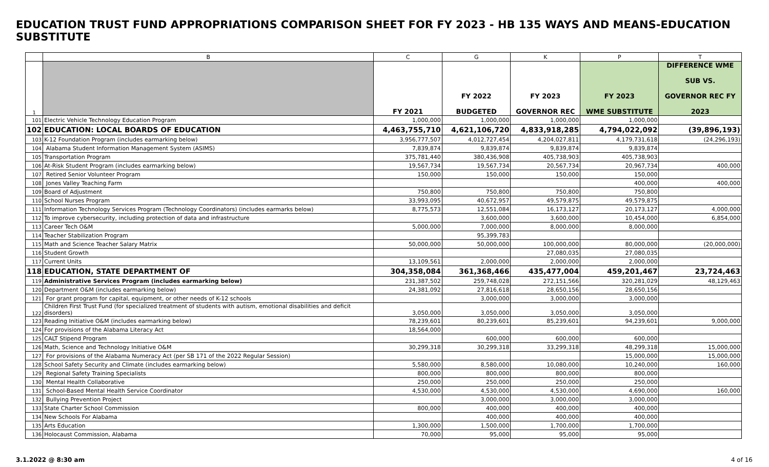EDUCATION TRUST FUND APPROPRIATIONS COMPARISON SHEET FOR FY 2023 - HB 135 WAYS AND MEANS-EDUCATION SUBSTITUTE
| | B | C | G | K | P | T |
| --- | --- | --- | --- | --- | --- | --- |
| 1 | | FY 2021 | FY 2022 BUDGETED | FY 2023 GOVERNOR REC | FY 2023 WME SUBSTITUTE | DIFFERENCE WME SUB VS. GOVERNOR REC FY 2023 |
| 101 | Electric Vehicle Technology Education Program | 1,000,000 | 1,000,000 | 1,000,000 | 1,000,000 | |
| 102 | EDUCATION: LOCAL BOARDS OF EDUCATION | 4,463,755,710 | 4,621,106,720 | 4,833,918,285 | 4,794,022,092 | (39,896,193) |
| 103 | K-12 Foundation Program (includes earmarking below) | 3,956,777,507 | 4,012,727,454 | 4,204,027,811 | 4,179,731,618 | (24,296,193) |
| 104 | Alabama Student Information Management System (ASIMS) | 7,839,874 | 9,839,874 | 9,839,874 | 9,839,874 | |
| 105 | Transportation Program | 375,781,440 | 380,436,908 | 405,738,903 | 405,738,903 | |
| 106 | At-Risk Student Program (includes earmarking below) | 19,567,734 | 19,567,734 | 20,567,734 | 20,967,734 | 400,000 |
| 107 | Retired Senior Volunteer Program | 150,000 | 150,000 | 150,000 | 150,000 | |
| 108 | Jones Valley Teaching Farm | | | | 400,000 | 400,000 |
| 109 | Board of Adjustment | 750,800 | 750,800 | 750,800 | 750,800 | |
| 110 | School Nurses Program | 33,993,095 | 40,672,957 | 49,579,875 | 49,579,875 | |
| 111 | Information Technology Services Program (Technology Coordinators) (includes earmarks below) | 8,775,573 | 12,551,084 | 16,173,127 | 20,173,127 | 4,000,000 |
| 112 | To improve cybersecurity, including protection of data and infrastructure | | 3,600,000 | 3,600,000 | 10,454,000 | 6,854,000 |
| 113 | Career Tech O&M | 5,000,000 | 7,000,000 | 8,000,000 | 8,000,000 | |
| 114 | Teacher Stabilization Program | | 95,399,783 | | | |
| 115 | Math and Science Teacher Salary Matrix | 50,000,000 | 50,000,000 | 100,000,000 | 80,000,000 | (20,000,000) |
| 116 | Student Growth | | | 27,080,035 | 27,080,035 | |
| 117 | Current Units | 13,109,561 | 2,000,000 | 2,000,000 | 2,000,000 | |
| 118 | EDUCATION, STATE DEPARTMENT OF | 304,358,084 | 361,368,466 | 435,477,004 | 459,201,467 | 23,724,463 |
| 119 | Administrative Services Program (includes earmarking below) | 231,387,502 | 259,748,028 | 272,151,566 | 320,281,029 | 48,129,463 |
| 120 | Department O&M (includes earmarking below) | 24,381,092 | 27,816,618 | 28,650,156 | 28,650,156 | |
| 121 | For grant program for capital, equipment, or other needs of K-12 schools | | 3,000,000 | 3,000,000 | 3,000,000 | |
| 122 | Children First Trust Fund (for specialized treatment of students with autism, emotional disabilities and deficit disorders) | 3,050,000 | 3,050,000 | 3,050,000 | 3,050,000 | |
| 123 | Reading Initiative O&M (includes earmarking below) | 78,239,601 | 80,239,601 | 85,239,601 | 94,239,601 | 9,000,000 |
| 124 | For provisions of the Alabama Literacy Act | 18,564,000 | | | | |
| 125 | CALT Stipend Program | | 600,000 | 600,000 | 600,000 | |
| 126 | Math, Science and Technology Initiative O&M | 30,299,318 | 30,299,318 | 33,299,318 | 48,299,318 | 15,000,000 |
| 127 | For provisions of the Alabama Numeracy Act (per SB 171 of the 2022 Regular Session) | | | | 15,000,000 | 15,000,000 |
| 128 | School Safety Security and Climate (includes earmarking below) | 5,580,000 | 8,580,000 | 10,080,000 | 10,240,000 | 160,000 |
| 129 | Regional Safety Training Specialists | 800,000 | 800,000 | 800,000 | 800,000 | |
| 130 | Mental Health Collaborative | 250,000 | 250,000 | 250,000 | 250,000 | |
| 131 | School-Based Mental Health Service Coordinator | 4,530,000 | 4,530,000 | 4,530,000 | 4,690,000 | 160,000 |
| 132 | Bullying Prevention Project | | 3,000,000 | 3,000,000 | 3,000,000 | |
| 133 | State Charter School Commission | 800,000 | 400,000 | 400,000 | 400,000 | |
| 134 | New Schools For Alabama | | 400,000 | 400,000 | 400,000 | |
| 135 | Arts Education | 1,300,000 | 1,500,000 | 1,700,000 | 1,700,000 | |
| 136 | Holocaust Commission, Alabama | 70,000 | 95,000 | 95,000 | 95,000 | |
3.1.2022 @ 8:30 am 4 of 16